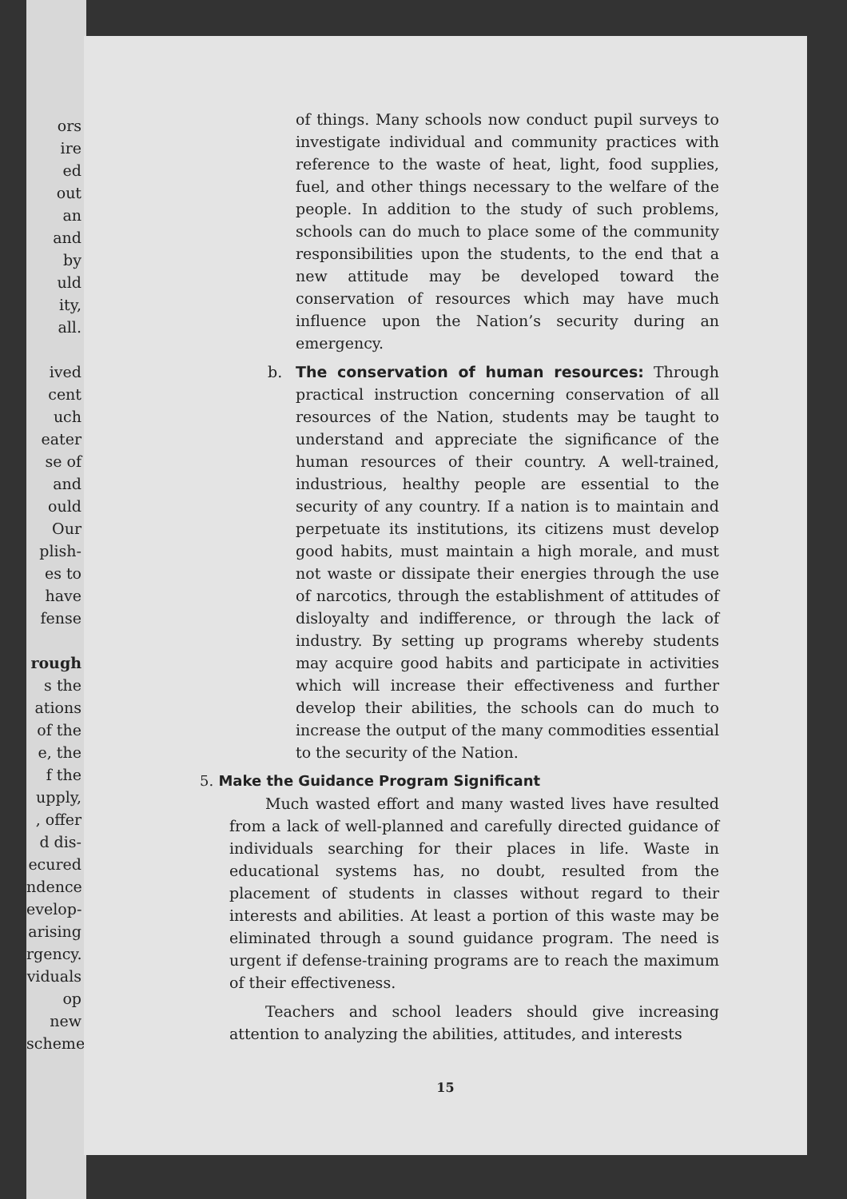ors
ire
ed
out
an
and
by
uld
ity,
all.
ived
cent
uch
eater
se of
and
ould
Our
plish-
es to
have
fense
rough
s the
ations
of the
e, the
f the
upply,
, offer
d dis-
ecured
ndence
evelop-
arising
rgency.
viduals
op new
scheme
of things. Many schools now conduct pupil surveys to investigate individual and community practices with reference to the waste of heat, light, food supplies, fuel, and other things necessary to the welfare of the people. In addition to the study of such problems, schools can do much to place some of the community responsibilities upon the students, to the end that a new attitude may be developed toward the conservation of resources which may have much influence upon the Nation’s security during an emergency.
b. The conservation of human resources: Through practical instruction concerning conservation of all resources of the Nation, students may be taught to understand and appreciate the significance of the human resources of their country. A well-trained, industrious, healthy people are essential to the security of any country. If a nation is to maintain and perpetuate its institutions, its citizens must develop good habits, must maintain a high morale, and must not waste or dissipate their energies through the use of narcotics, through the establishment of attitudes of disloyalty and indifference, or through the lack of industry. By setting up programs whereby students may acquire good habits and participate in activities which will increase their effectiveness and further develop their abilities, the schools can do much to increase the output of the many commodities essential to the security of the Nation.
5. Make the Guidance Program Significant
Much wasted effort and many wasted lives have resulted from a lack of well-planned and carefully directed guidance of individuals searching for their places in life. Waste in educational systems has, no doubt, resulted from the placement of students in classes without regard to their interests and abilities. At least a portion of this waste may be eliminated through a sound guidance program. The need is urgent if defense-training programs are to reach the maximum of their effectiveness.
Teachers and school leaders should give increasing attention to analyzing the abilities, attitudes, and interests
15